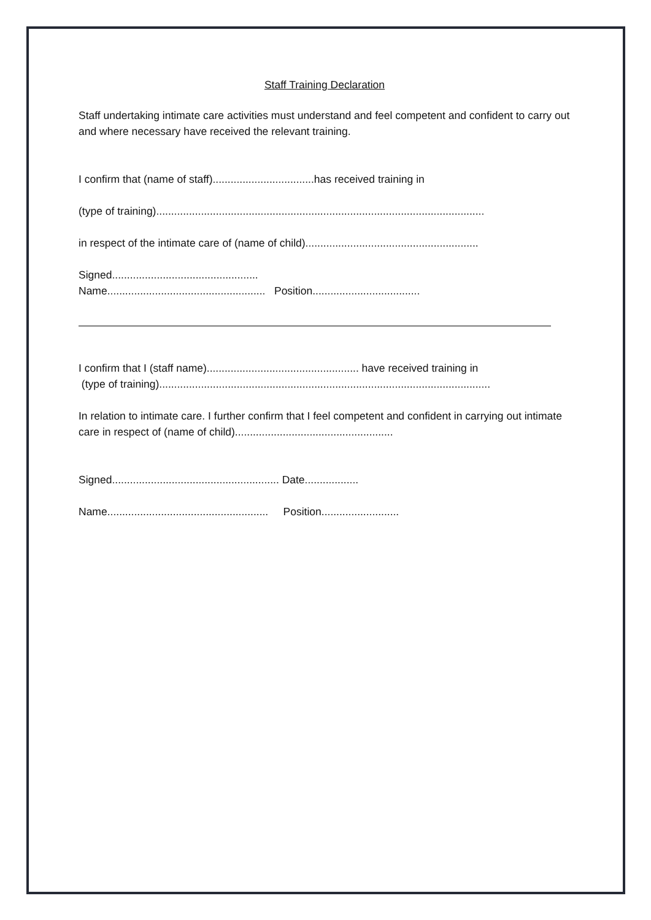Staff Training Declaration
Staff undertaking intimate care activities must understand and feel competent and confident to carry out and where necessary have received the relevant training.
I confirm that (name of staff)..................................has received training in
(type of training)..............................................................................................................
in respect of the intimate care of (name of child)..........................................................
Signed.................................................
Name..................................................... Position....................................
I confirm that I (staff name)................................................... have received training in
(type of training)...............................................................................................................
In relation to intimate care. I further confirm that I feel competent and confident in carrying out intimate care in respect of (name of child).....................................................
Signed........................................................ Date..................
Name...................................................... Position..........................